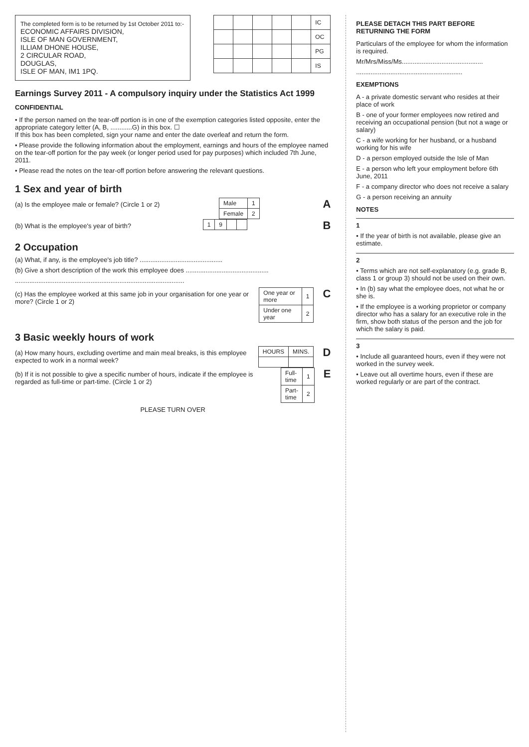The completed form is to be returned by 1st October 2011 to:-
ECONOMIC AFFAIRS DIVISION,
ISLE OF MAN GOVERNMENT,
ILLIAM DHONE HOUSE,
2 CIRCULAR ROAD,
DOUGLAS,
ISLE OF MAN, IM1 1PQ.
| | | | | | IC |
| | | | | | OC |
| | | | | | PG |
| | | | | | IS |
Earnings Survey 2011 - A compulsory inquiry under the Statistics Act 1999
CONFIDENTIAL
• If the person named on the tear-off portion is in one of the exemption categories listed opposite, enter the appropriate category letter (A, B, ............G) in this box. ☐
If this box has been completed, sign your name and enter the date overleaf and return the form.
• Please provide the following information about the employment, earnings and hours of the employee named on the tear-off portion for the pay week (or longer period used for pay purposes) which included 7th June, 2011.
• Please read the notes on the tear-off portion before answering the relevant questions.
1 Sex and year of birth
(a) Is the employee male or female? (Circle 1 or 2)
| Male | 1 |
| Female | 2 |
A
(b) What is the employee's year of birth?
| 1 | 9 | | |
B
2 Occupation
(a) What, if any, is the employee's job title? ..............................................
(b) Give a short description of the work this employee does ..............................................
..............................................................................................
(c) Has the employee worked at this same job in your organisation for one year or more? (Circle 1 or 2)
| One year or more | 1 |
| Under one year | 2 |
C
3 Basic weekly hours of work
(a) How many hours, excluding overtime and main meal breaks, is this employee expected to work in a normal week?
| HOURS | MINS. |
D
(b) If it is not possible to give a specific number of hours, indicate if the employee is regarded as full-time or part-time. (Circle 1 or 2)
| Full-time | 1 |
| Part-time | 2 |
E
PLEASE TURN OVER
PLEASE DETACH THIS PART BEFORE RETURNING THE FORM
Particulars of the employee for whom the information is required.
Mr/Mrs/Miss/Ms.............................................
...........................................................
EXEMPTIONS
A - a private domestic servant who resides at their place of work
B - one of your former employees now retired and receiving an occupational pension (but not a wage or salary)
C - a wife working for her husband, or a husband working for his wife
D - a person employed outside the Isle of Man
E - a person who left your employment before 6th June, 2011
F - a company director who does not receive a salary
G - a person receiving an annuity
NOTES
1
• If the year of birth is not available, please give an estimate.
2
• Terms which are not self-explanatory (e.g. grade B, class 1 or group 3) should not be used on their own.
• In (b) say what the employee does, not what he or she is.
• If the employee is a working proprietor or company director who has a salary for an executive role in the firm, show both status of the person and the job for which the salary is paid.
3
• Include all guaranteed hours, even if they were not worked in the survey week.
• Leave out all overtime hours, even if these are worked regularly or are part of the contract.